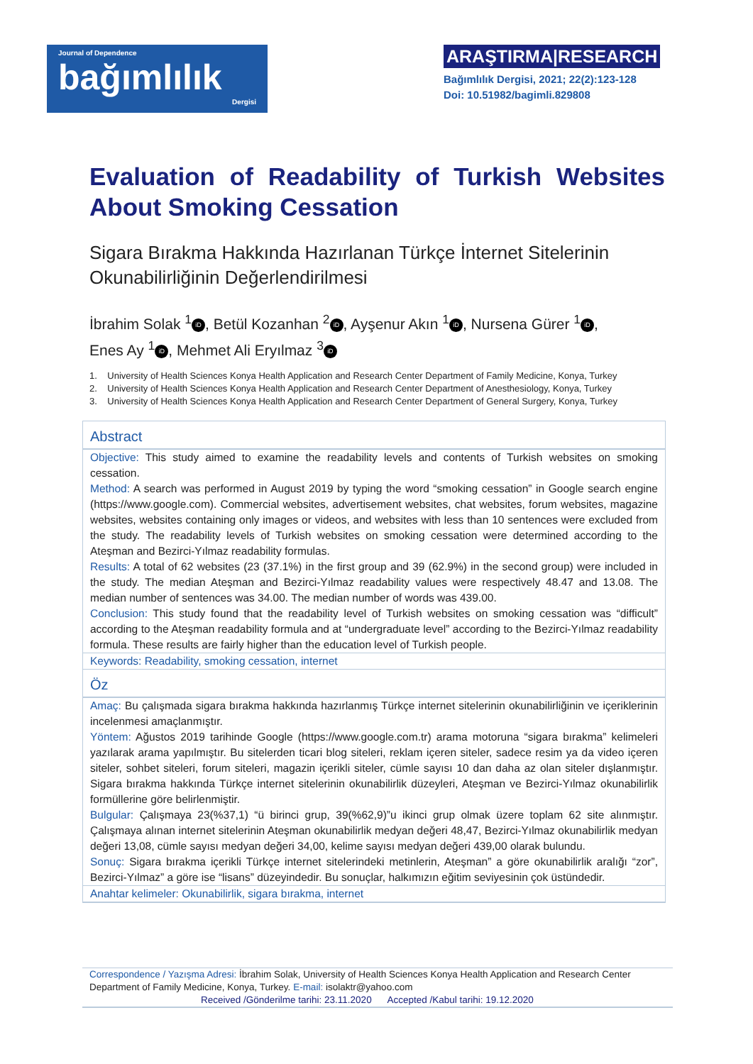Journal of Dependence
bağımlılık
Dergisi
ARAŞTIRMA|RESEARCH
Bağımlılık Dergisi, 2021; 22(2):123-128
Doi: 10.51982/bagimli.829808
Evaluation of Readability of Turkish Websites About Smoking Cessation
Sigara Bırakma Hakkında Hazırlanan Türkçe İnternet Sitelerinin Okunabilirliğinin Değerlendirilmesi
İbrahim Solak <sup>1</sup> iD, Betül Kozanhan <sup>2</sup> iD, Ayşenur Akın <sup>1</sup> iD, Nursena Gürer <sup>1</sup> iD,
Enes Ay <sup>1</sup> iD, Mehmet Ali Eryılmaz <sup>3</sup> iD
1. University of Health Sciences Konya Health Application and Research Center Department of Family Medicine, Konya, Turkey
2. University of Health Sciences Konya Health Application and Research Center Department of Anesthesiology, Konya, Turkey
3. University of Health Sciences Konya Health Application and Research Center Department of General Surgery, Konya, Turkey
Abstract
Objective: This study aimed to examine the readability levels and contents of Turkish websites on smoking cessation.
Method: A search was performed in August 2019 by typing the word “smoking cessation” in Google search engine (https://www.google.com). Commercial websites, advertisement websites, chat websites, forum websites, magazine websites, websites containing only images or videos, and websites with less than 10 sentences were excluded from the study. The readability levels of Turkish websites on smoking cessation were determined according to the Ateşman and Bezirci-Yılmaz readability formulas.
Results: A total of 62 websites (23 (37.1%) in the first group and 39 (62.9%) in the second group) were included in the study. The median Ateşman and Bezirci-Yılmaz readability values were respectively 48.47 and 13.08. The median number of sentences was 34.00. The median number of words was 439.00.
Conclusion: This study found that the readability level of Turkish websites on smoking cessation was “difficult” according to the Ateşman readability formula and at “undergraduate level” according to the Bezirci-Yılmaz readability formula. These results are fairly higher than the education level of Turkish people.
Keywords: Readability, smoking cessation, internet
Öz
Amaç: Bu çalışmada sigara bırakma hakkında hazırlanmış Türkçe internet sitelerinin okunabilirliğinin ve içeriklerinin incelenmesi amaçlanmıştır.
Yöntem: Ağustos 2019 tarihinde Google (https://www.google.com.tr) arama motoruna “sigara bırakma” kelimeleri yazılarak arama yapılmıştır. Bu sitelerden ticari blog siteleri, reklam içeren siteler, sadece resim ya da video içeren siteler, sohbet siteleri, forum siteleri, magazin içerikli siteler, cümle sayısı 10 dan daha az olan siteler dışlanmıştır. Sigara bırakma hakkında Türkçe internet sitelerinin okunabilirlik düzeyleri, Ateşman ve Bezirci-Yılmaz okunabilirlik formüllerine göre belirlenmiştir.
Bulgular: Çalışmaya 23(%37,1) “ü birinci grup, 39(%62,9)”u ikinci grup olmak üzere toplam 62 site alınmıştır. Çalışmaya alınan internet sitelerinin Ateşman okunabilirlik medyan değeri 48,47, Bezirci-Yılmaz okunabilirlik medyan değeri 13,08, cümle sayısı medyan değeri 34,00, kelime sayısı medyan değeri 439,00 olarak bulundu.
Sonuç: Sigara bırakma içerikli Türkçe internet sitelerindeki metinlerin, Ateşman” a göre okunabilirlik aralığı “zor”, Bezirci-Yılmaz” a göre ise “lisans” düzeyindedir. Bu sonuçlar, halkımızın eğitim seviyesinin çok üstündedir.
Anahtar kelimeler: Okunabilirlik, sigara bırakma, internet
Correspondence / Yazışma Adresi: İbrahim Solak, University of Health Sciences Konya Health Application and Research Center Department of Family Medicine, Konya, Turkey. E-mail: isolaktr@yahoo.com
Received /Gönderilme tarihi: 23.11.2020 Accepted /Kabul tarihi: 19.12.2020